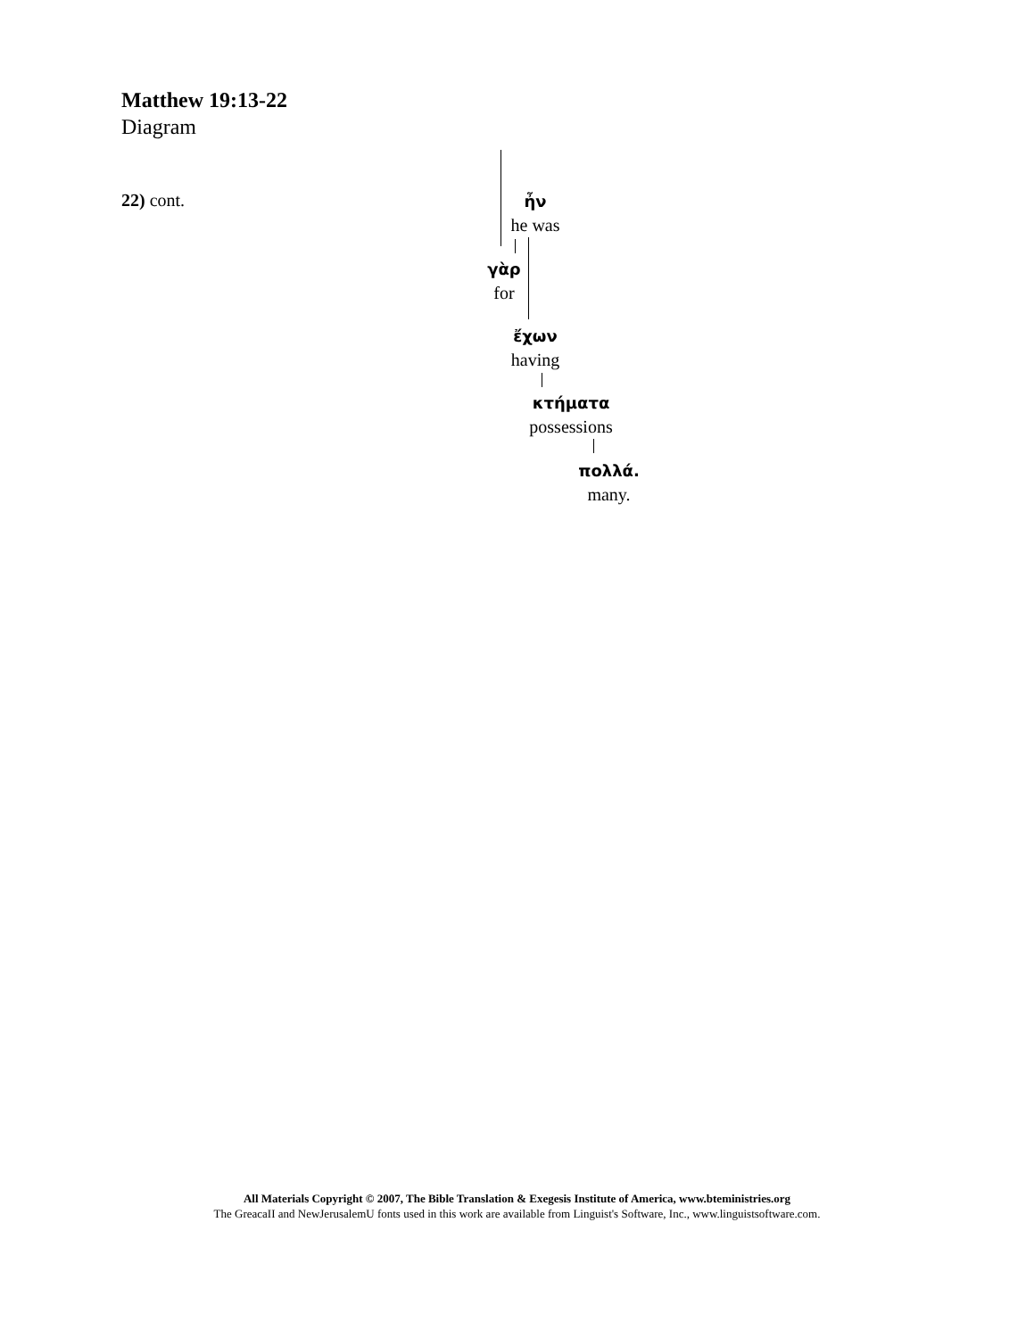Matthew 19:13-22
Diagram
22) cont.
ἦν
he was
γὰρ
for
ἔχων
having
κτήματα
possessions
πολλά.
many.
All Materials Copyright © 2007, The Bible Translation & Exegesis Institute of America, www.bteministries.org
The GreacaII and NewJerusalemU fonts used in this work are available from Linguist's Software, Inc., www.linguistsoftware.com.